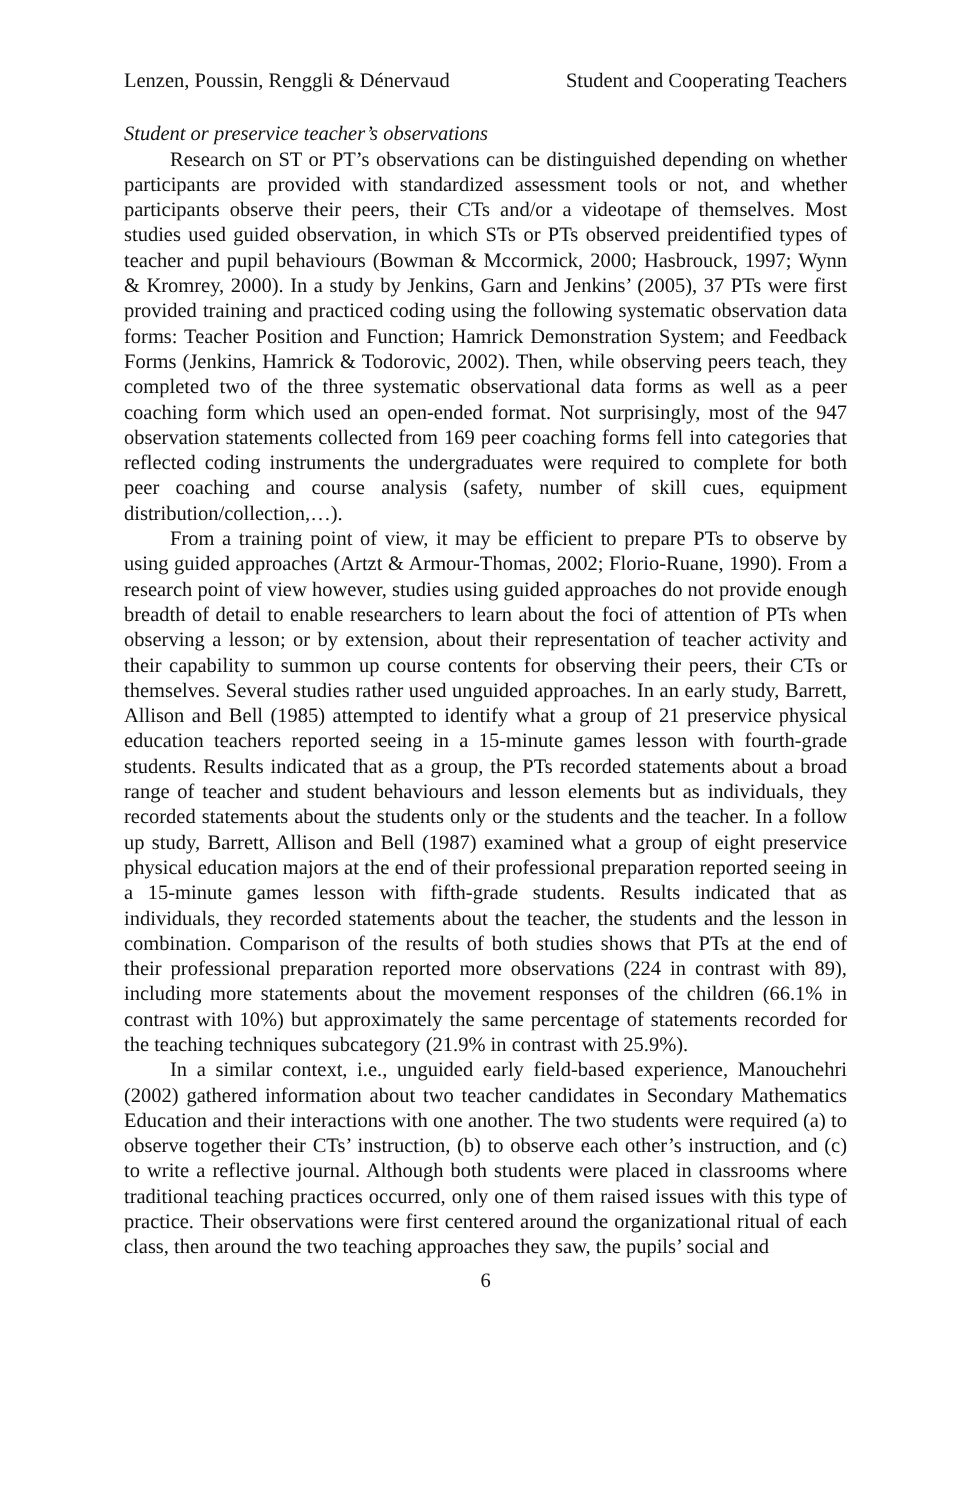Lenzen, Poussin, Renggli & Dénervaud Student and Cooperating Teachers
Student or preservice teacher’s observations
Research on ST or PT’s observations can be distinguished depending on whether participants are provided with standardized assessment tools or not, and whether participants observe their peers, their CTs and/or a videotape of themselves. Most studies used guided observation, in which STs or PTs observed preidentified types of teacher and pupil behaviours (Bowman & Mccormick, 2000; Hasbrouck, 1997; Wynn & Kromrey, 2000). In a study by Jenkins, Garn and Jenkins’ (2005), 37 PTs were first provided training and practiced coding using the following systematic observation data forms: Teacher Position and Function; Hamrick Demonstration System; and Feedback Forms (Jenkins, Hamrick & Todorovic, 2002). Then, while observing peers teach, they completed two of the three systematic observational data forms as well as a peer coaching form which used an open-ended format. Not surprisingly, most of the 947 observation statements collected from 169 peer coaching forms fell into categories that reflected coding instruments the undergraduates were required to complete for both peer coaching and course analysis (safety, number of skill cues, equipment distribution/collection,…).
From a training point of view, it may be efficient to prepare PTs to observe by using guided approaches (Artzt & Armour-Thomas, 2002; Florio-Ruane, 1990). From a research point of view however, studies using guided approaches do not provide enough breadth of detail to enable researchers to learn about the foci of attention of PTs when observing a lesson; or by extension, about their representation of teacher activity and their capability to summon up course contents for observing their peers, their CTs or themselves. Several studies rather used unguided approaches. In an early study, Barrett, Allison and Bell (1985) attempted to identify what a group of 21 preservice physical education teachers reported seeing in a 15-minute games lesson with fourth-grade students. Results indicated that as a group, the PTs recorded statements about a broad range of teacher and student behaviours and lesson elements but as individuals, they recorded statements about the students only or the students and the teacher. In a follow up study, Barrett, Allison and Bell (1987) examined what a group of eight preservice physical education majors at the end of their professional preparation reported seeing in a 15-minute games lesson with fifth-grade students. Results indicated that as individuals, they recorded statements about the teacher, the students and the lesson in combination. Comparison of the results of both studies shows that PTs at the end of their professional preparation reported more observations (224 in contrast with 89), including more statements about the movement responses of the children (66.1% in contrast with 10%) but approximately the same percentage of statements recorded for the teaching techniques subcategory (21.9% in contrast with 25.9%).
In a similar context, i.e., unguided early field-based experience, Manouchehri (2002) gathered information about two teacher candidates in Secondary Mathematics Education and their interactions with one another. The two students were required (a) to observe together their CTs’ instruction, (b) to observe each other’s instruction, and (c) to write a reflective journal. Although both students were placed in classrooms where traditional teaching practices occurred, only one of them raised issues with this type of practice. Their observations were first centered around the organizational ritual of each class, then around the two teaching approaches they saw, the pupils’ social and
6